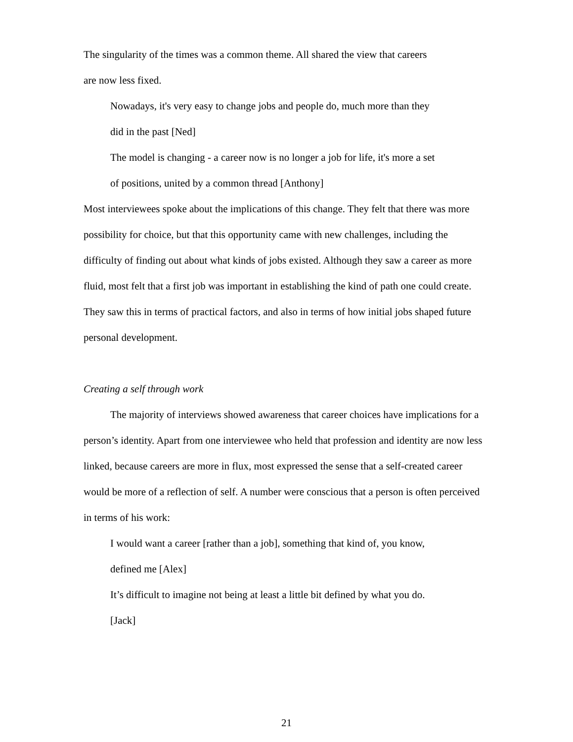The singularity of the times was a common theme. All shared the view that careers
are now less fixed.
Nowadays, it's very easy to change jobs and people do, much more than they
did in the past [Ned]
The model is changing - a career now is no longer a job for life, it's more a set
of positions, united by a common thread [Anthony]
Most interviewees spoke about the implications of this change. They felt that there was more possibility for choice, but that this opportunity came with new challenges, including the difficulty of finding out about what kinds of jobs existed. Although they saw a career as more fluid, most felt that a first job was important in establishing the kind of path one could create. They saw this in terms of practical factors, and also in terms of how initial jobs shaped future personal development.
Creating a self through work
The majority of interviews showed awareness that career choices have implications for a person’s identity. Apart from one interviewee who held that profession and identity are now less linked, because careers are more in flux, most expressed the sense that a self-created career would be more of a reflection of self. A number were conscious that a person is often perceived in terms of his work:
I would want a career [rather than a job], something that kind of, you know,
defined me [Alex]
It’s difficult to imagine not being at least a little bit defined by what you do.
[Jack]
21